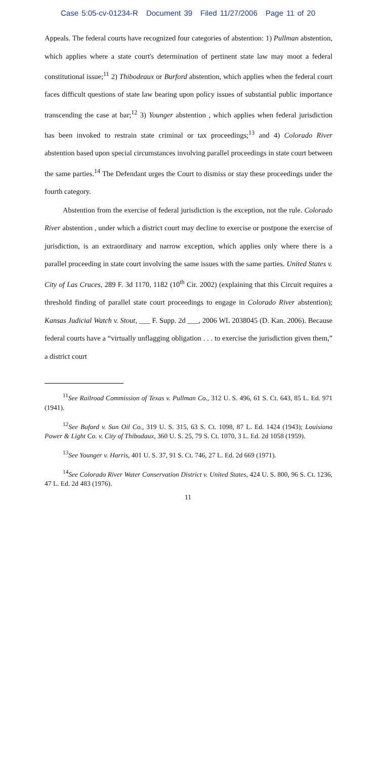Case 5:05-cv-01234-R Document 39 Filed 11/27/2006 Page 11 of 20
Appeals. The federal courts have recognized four categories of abstention: 1) Pullman abstention, which applies where a state court's determination of pertinent state law may moot a federal constitutional issue;<sup>11</sup> 2) Thibodeaux or Burford abstention, which applies when the federal court faces difficult questions of state law bearing upon policy issues of substantial public importance transcending the case at bar;<sup>12</sup> 3) Younger abstention , which applies when federal jurisdiction has been invoked to restrain state criminal or tax proceedings;<sup>13</sup> and 4) Colorado River abstention based upon special circumstances involving parallel proceedings in state court between the same parties.<sup>14</sup> The Defendant urges the Court to dismiss or stay these proceedings under the fourth category.
Abstention from the exercise of federal jurisdiction is the exception, not the rule. Colorado River abstention , under which a district court may decline to exercise or postpone the exercise of jurisdiction, is an extraordinary and narrow exception, which applies only where there is a parallel proceeding in state court involving the same issues with the same parties. United States v. City of Las Cruces, 289 F. 3d 1170, 1182 (10<sup>th</sup> Cir. 2002) (explaining that this Circuit requires a threshold finding of parallel state court proceedings to engage in Colorado River abstention); Kansas Judicial Watch v. Stout, ___ F. Supp. 2d ___, 2006 WL 2038045 (D. Kan. 2006). Because federal courts have a “virtually unflagging obligation . . . to exercise the jurisdiction given them,” a district court
<sup>11</sup> See Railroad Commission of Texas v. Pullman Co., 312 U. S. 496, 61 S. Ct. 643, 85 L. Ed. 971 (1941).
<sup>12</sup> See Buford v. Sun Oil Co., 319 U. S. 315, 63 S. Ct. 1098, 87 L. Ed. 1424 (1943); Louisiana Power & Light Co. v. City of Thibodaux, 360 U. S. 25, 79 S. Ct. 1070, 3 L. Ed. 2d 1058 (1959).
<sup>13</sup> See Younger v. Harris, 401 U. S. 37, 91 S. Ct. 746, 27 L. Ed. 2d 669 (1971).
<sup>14</sup> See Colorado River Water Conservation District v. United States, 424 U. S. 800, 96 S. Ct. 1236, 47 L. Ed. 2d 483 (1976).
11